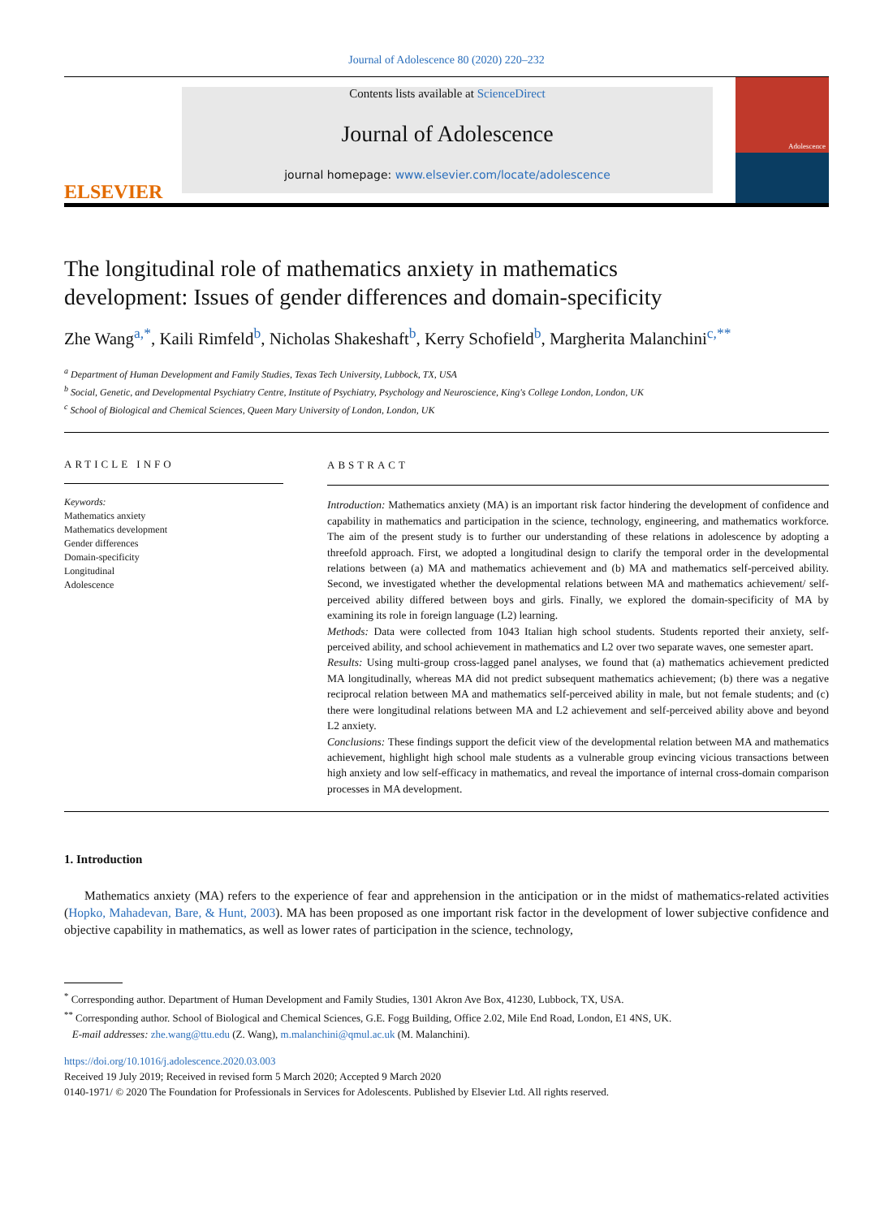Journal of Adolescence 80 (2020) 220–232
ELSEVIER
Contents lists available at ScienceDirect
Journal of Adolescence
journal homepage: www.elsevier.com/locate/adolescence
Adolescence
The longitudinal role of mathematics anxiety in mathematics development: Issues of gender differences and domain-specificity
Zhe Wang<sup>a,*</sup>, Kaili Rimfeld<sup>b</sup>, Nicholas Shakeshaft<sup>b</sup>, Kerry Schofield<sup>b</sup>, Margherita Malanchini<sup>c,**</sup>
<sup>a</sup> Department of Human Development and Family Studies, Texas Tech University, Lubbock, TX, USA
<sup>b</sup> Social, Genetic, and Developmental Psychiatry Centre, Institute of Psychiatry, Psychology and Neuroscience, King's College London, London, UK
<sup>c</sup> School of Biological and Chemical Sciences, Queen Mary University of London, London, UK
ARTICLE INFO
Keywords:
Mathematics anxiety
Mathematics development
Gender differences
Domain-specificity
Longitudinal
Adolescence
ABSTRACT
Introduction: Mathematics anxiety (MA) is an important risk factor hindering the development of confidence and capability in mathematics and participation in the science, technology, engineering, and mathematics workforce. The aim of the present study is to further our understanding of these relations in adolescence by adopting a threefold approach. First, we adopted a longitudinal design to clarify the temporal order in the developmental relations between (a) MA and mathematics achievement and (b) MA and mathematics self-perceived ability. Second, we investigated whether the developmental relations between MA and mathematics achievement/ self-perceived ability differed between boys and girls. Finally, we explored the domain-specificity of MA by examining its role in foreign language (L2) learning.
Methods: Data were collected from 1043 Italian high school students. Students reported their anxiety, self-perceived ability, and school achievement in mathematics and L2 over two separate waves, one semester apart.
Results: Using multi-group cross-lagged panel analyses, we found that (a) mathematics achievement predicted MA longitudinally, whereas MA did not predict subsequent mathematics achievement; (b) there was a negative reciprocal relation between MA and mathematics self-perceived ability in male, but not female students; and (c) there were longitudinal relations between MA and L2 achievement and self-perceived ability above and beyond L2 anxiety.
Conclusions: These findings support the deficit view of the developmental relation between MA and mathematics achievement, highlight high school male students as a vulnerable group evincing vicious transactions between high anxiety and low self-efficacy in mathematics, and reveal the importance of internal cross-domain comparison processes in MA development.
1. Introduction
Mathematics anxiety (MA) refers to the experience of fear and apprehension in the anticipation or in the midst of mathematics-related activities (Hopko, Mahadevan, Bare, & Hunt, 2003). MA has been proposed as one important risk factor in the development of lower subjective confidence and objective capability in mathematics, as well as lower rates of participation in the science, technology,
<sup>*</sup> Corresponding author. Department of Human Development and Family Studies, 1301 Akron Ave Box, 41230, Lubbock, TX, USA.
<sup>**</sup> Corresponding author. School of Biological and Chemical Sciences, G.E. Fogg Building, Office 2.02, Mile End Road, London, E1 4NS, UK.
E-mail addresses: zhe.wang@ttu.edu (Z. Wang), m.malanchini@qmul.ac.uk (M. Malanchini).
https://doi.org/10.1016/j.adolescence.2020.03.003
Received 19 July 2019; Received in revised form 5 March 2020; Accepted 9 March 2020
0140-1971/ © 2020 The Foundation for Professionals in Services for Adolescents. Published by Elsevier Ltd. All rights reserved.